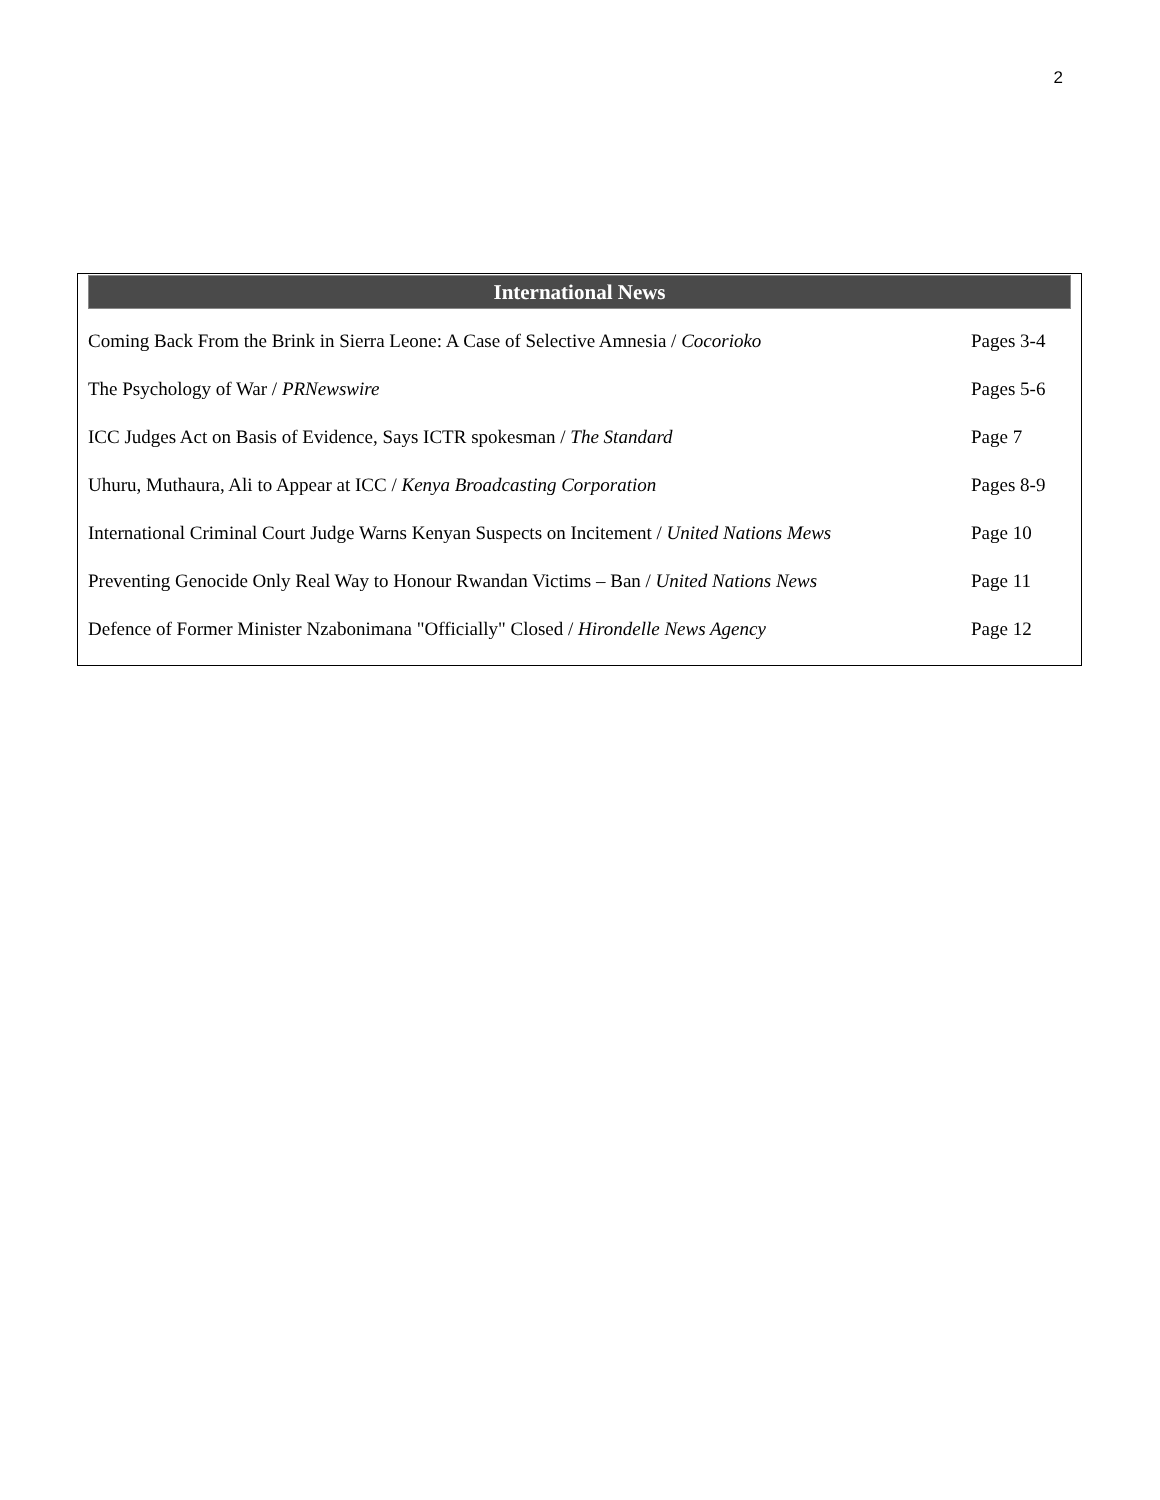2
International News
| Coming Back From the Brink in Sierra Leone: A Case of Selective Amnesia / Cocorioko | Pages 3-4 |
| The Psychology of War / PRNewswire | Pages 5-6 |
| ICC Judges Act on Basis of Evidence, Says ICTR spokesman / The Standard | Page 7 |
| Uhuru, Muthaura, Ali to Appear at ICC / Kenya Broadcasting Corporation | Pages 8-9 |
| International Criminal Court Judge Warns Kenyan Suspects on Incitement / United Nations Mews | Page 10 |
| Preventing Genocide Only Real Way to Honour Rwandan Victims – Ban / United Nations News | Page 11 |
| Defence of Former Minister Nzabonimana "Officially" Closed / Hirondelle News Agency | Page 12 |